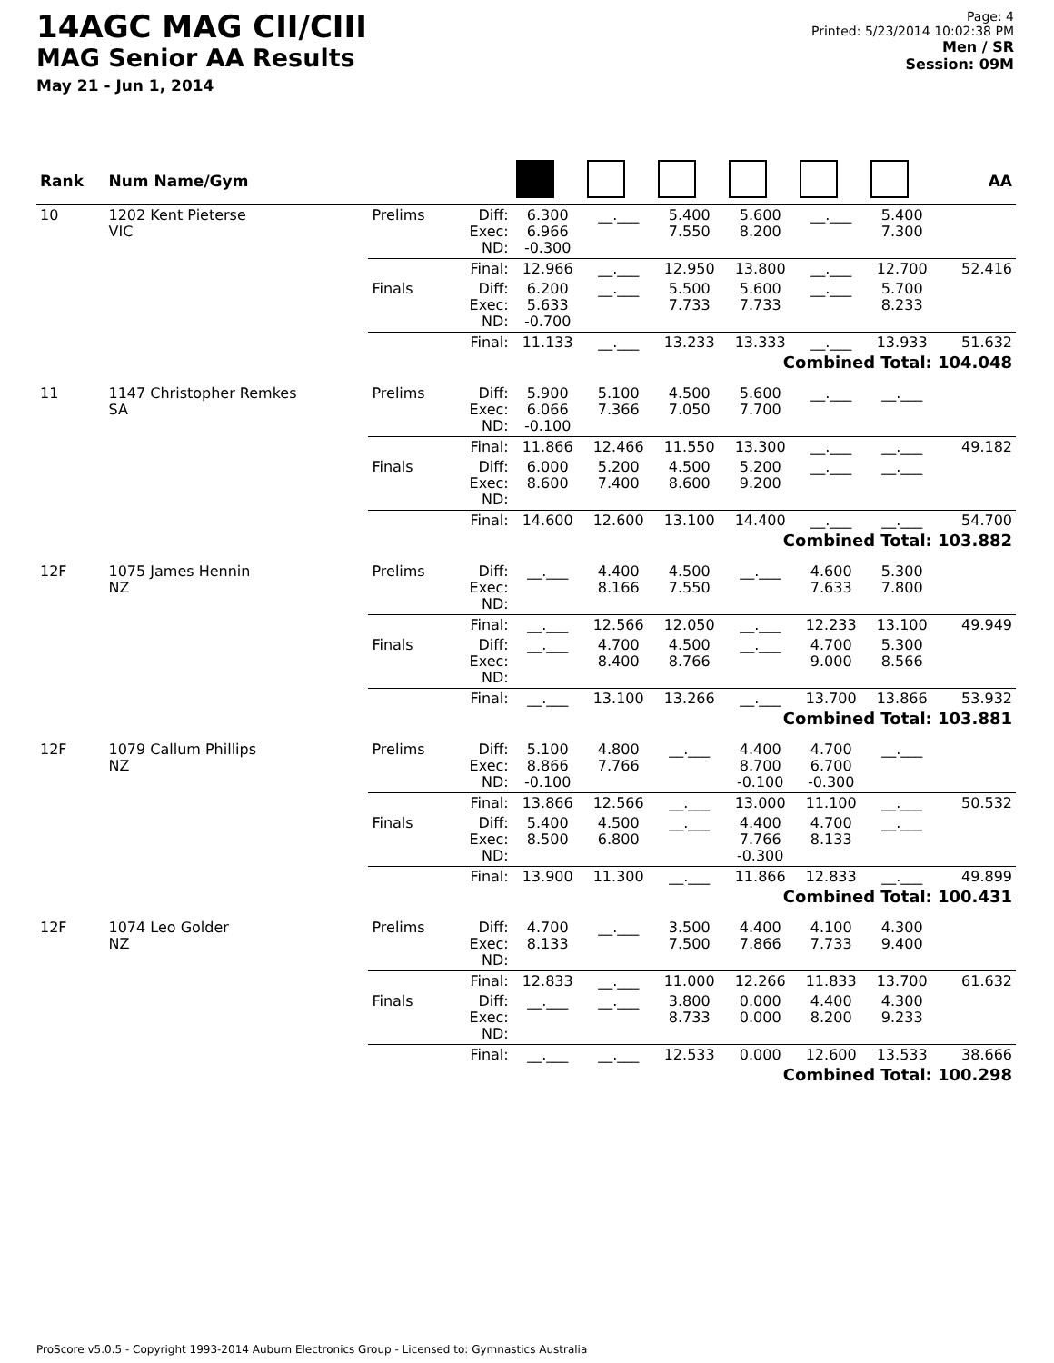14AGC MAG CII/CIII
MAG Senior AA Results
May 21 - Jun 1, 2014
Page: 4
Printed: 5/23/2014 10:02:38 PM
Men / SR
Session: 09M
| Rank | Num Name/Gym | | | | | | | | | AA |
| --- | --- | --- | --- | --- | --- | --- | --- | --- | --- | --- |
| 10 | 1202 Kent Pieterse VIC | Prelims | Diff: Exec: ND: | 6.300 6.966 -0.300 | __.___ | 5.400 7.550 | 5.600 8.200 | __.___ | 5.400 7.300 | |
| | | | Final: | 12.966 | __.___ | 12.950 | 13.800 | __.___ | 12.700 | 52.416 |
| | | Finals | Diff: Exec: ND: | 6.200 5.633 -0.700 | __.___ | 5.500 7.733 | 5.600 7.733 | __.___ | 5.700 8.233 | |
| | | | Final: | 11.133 | __.___ | 13.233 | 13.333 | __.___ | 13.933 | 51.632 |
| Combined Total: 104.048 | | | | | | | | | | |
| 11 | 1147 Christopher Remkes SA | Prelims | Diff: Exec: ND: | 5.900 6.066 -0.100 | 5.100 7.366 | 4.500 7.050 | 5.600 7.700 | __.___ | __.___ | |
| | | | Final: | 11.866 | 12.466 | 11.550 | 13.300 | __.___ | __.___ | 49.182 |
| | | Finals | Diff: Exec: ND: | 6.000 8.600 | 5.200 7.400 | 4.500 8.600 | 5.200 9.200 | __.___ | __.___ | |
| | | | Final: | 14.600 | 12.600 | 13.100 | 14.400 | __.___ | __.___ | 54.700 |
| Combined Total: 103.882 | | | | | | | | | | |
| 12F | 1075 James Hennin NZ | Prelims | Diff: Exec: ND: | __.___ | 4.400 8.166 | 4.500 7.550 | __.___ | 4.600 7.633 | 5.300 7.800 | |
| | | | Final: | __.___ | 12.566 | 12.050 | __.___ | 12.233 | 13.100 | 49.949 |
| | | Finals | Diff: Exec: ND: | __.___ | 4.700 8.400 | 4.500 8.766 | __.___ | 4.700 9.000 | 5.300 8.566 | |
| | | | Final: | __.___ | 13.100 | 13.266 | __.___ | 13.700 | 13.866 | 53.932 |
| Combined Total: 103.881 | | | | | | | | | | |
| 12F | 1079 Callum Phillips NZ | Prelims | Diff: Exec: ND: | 5.100 8.866 -0.100 | 4.800 7.766 | __.___ | 4.400 8.700 -0.100 | 4.700 6.700 -0.300 | __.___ | |
| | | | Final: | 13.866 | 12.566 | __.___ | 13.000 | 11.100 | __.___ | 50.532 |
| | | Finals | Diff: Exec: ND: | 5.400 8.500 | 4.500 6.800 | __.___ | 4.400 7.766 -0.300 | 4.700 8.133 | __.___ | |
| | | | Final: | 13.900 | 11.300 | __.___ | 11.866 | 12.833 | __.___ | 49.899 |
| Combined Total: 100.431 | | | | | | | | | | |
| 12F | 1074 Leo Golder NZ | Prelims | Diff: Exec: ND: | 4.700 8.133 | __.___ | 3.500 7.500 | 4.400 7.866 | 4.100 7.733 | 4.300 9.400 | |
| | | | Final: | 12.833 | __.___ | 11.000 | 12.266 | 11.833 | 13.700 | 61.632 |
| | | Finals | Diff: Exec: ND: | __.___ | __.___ | 3.800 8.733 | 0.000 0.000 | 4.400 8.200 | 4.300 9.233 | |
| | | | Final: | __.___ | __.___ | 12.533 | 0.000 | 12.600 | 13.533 | 38.666 |
| Combined Total: 100.298 | | | | | | | | | | |
ProScore v5.0.5 - Copyright 1993-2014 Auburn Electronics Group - Licensed to: Gymnastics Australia